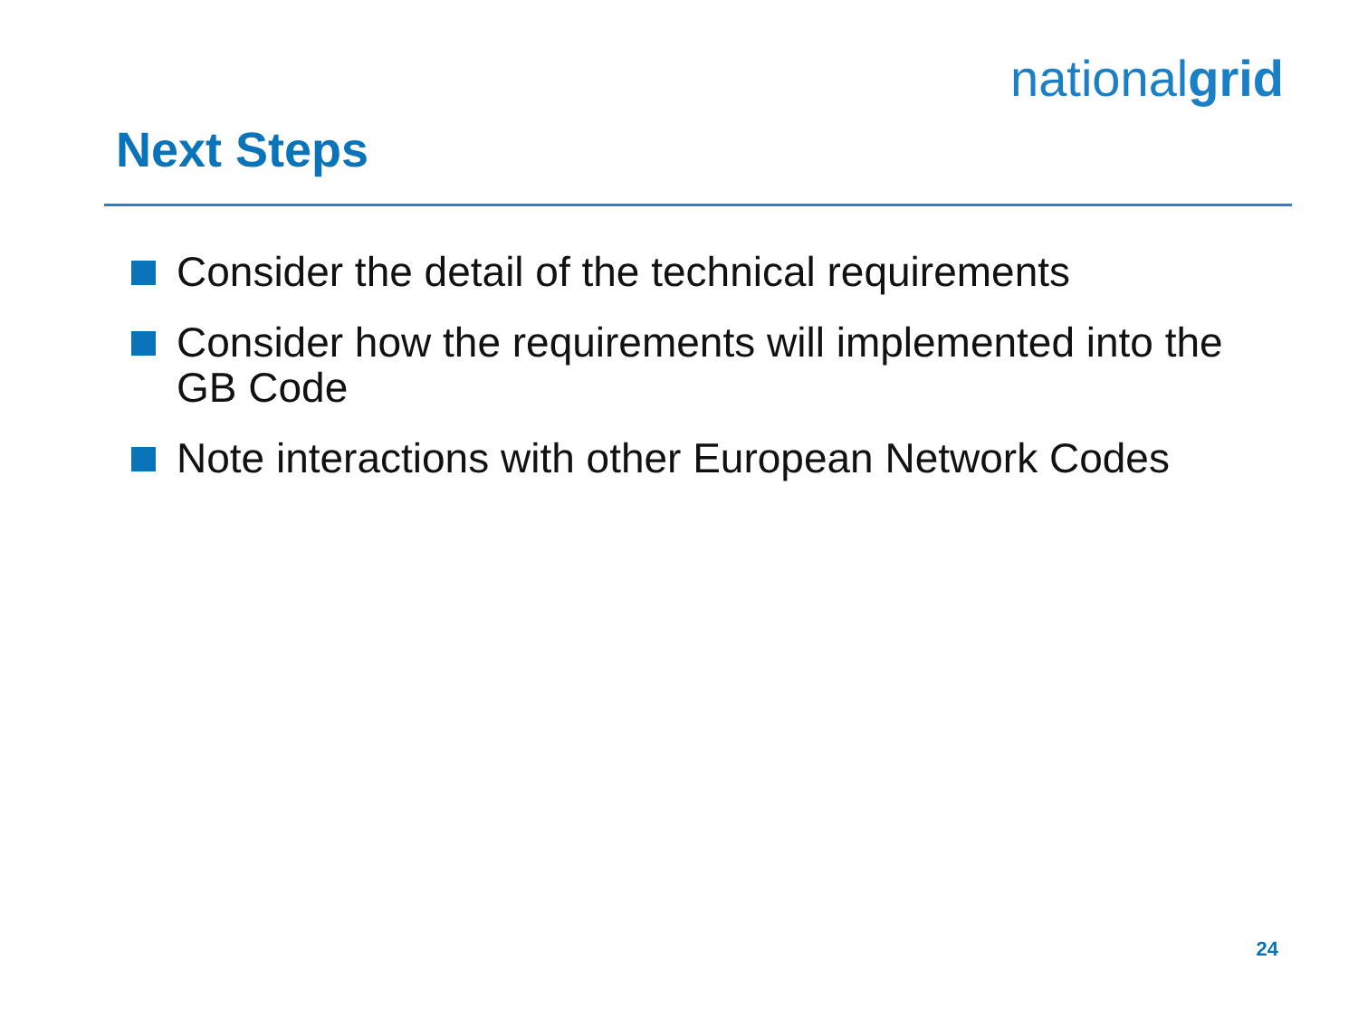nationalgrid
Next Steps
Consider the detail of the technical requirements
Consider how the requirements will implemented into the GB Code
Note interactions with other European Network Codes
24